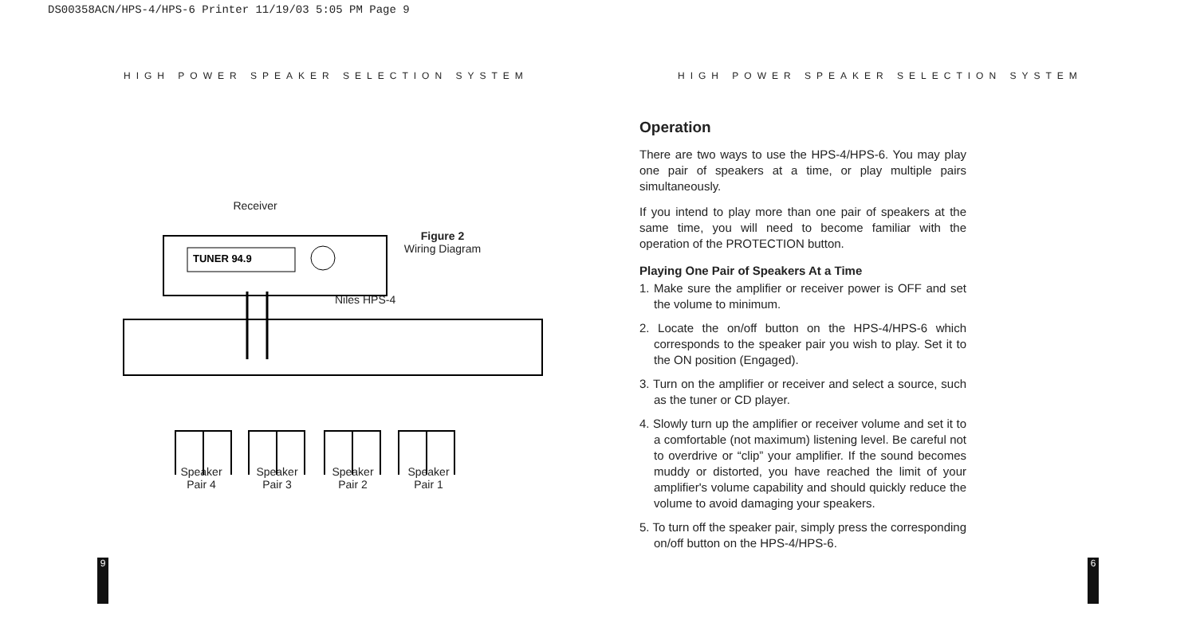DS00358ACN/HPS-4/HPS-6 Printer 11/19/03 5:05 PM Page 9
HIGH POWER SPEAKER SELECTION SYSTEM
HIGH POWER SPEAKER SELECTION SYSTEM
Receiver
TUNER 94.9
Figure 2
Wiring Diagram
Niles HPS-4
Speaker
Pair 4
Speaker
Pair 3
Speaker
Pair 2
Speaker
Pair 1
Operation
There are two ways to use the HPS-4/HPS-6. You may play one pair of speakers at a time, or play multiple pairs simultaneously.
If you intend to play more than one pair of speakers at the same time, you will need to become familiar with the operation of the PROTECTION button.
Playing One Pair of Speakers At a Time
1. Make sure the amplifier or receiver power is OFF and set the volume to minimum.
2. Locate the on/off button on the HPS-4/HPS-6 which corresponds to the speaker pair you wish to play. Set it to the ON position (Engaged).
3. Turn on the amplifier or receiver and select a source, such as the tuner or CD player.
4. Slowly turn up the amplifier or receiver volume and set it to a comfortable (not maximum) listening level. Be careful not to overdrive or “clip” your amplifier. If the sound becomes muddy or distorted, you have reached the limit of your amplifier's volume capability and should quickly reduce the volume to avoid damaging your speakers.
5. To turn off the speaker pair, simply press the corresponding on/off button on the HPS-4/HPS-6.
9 6